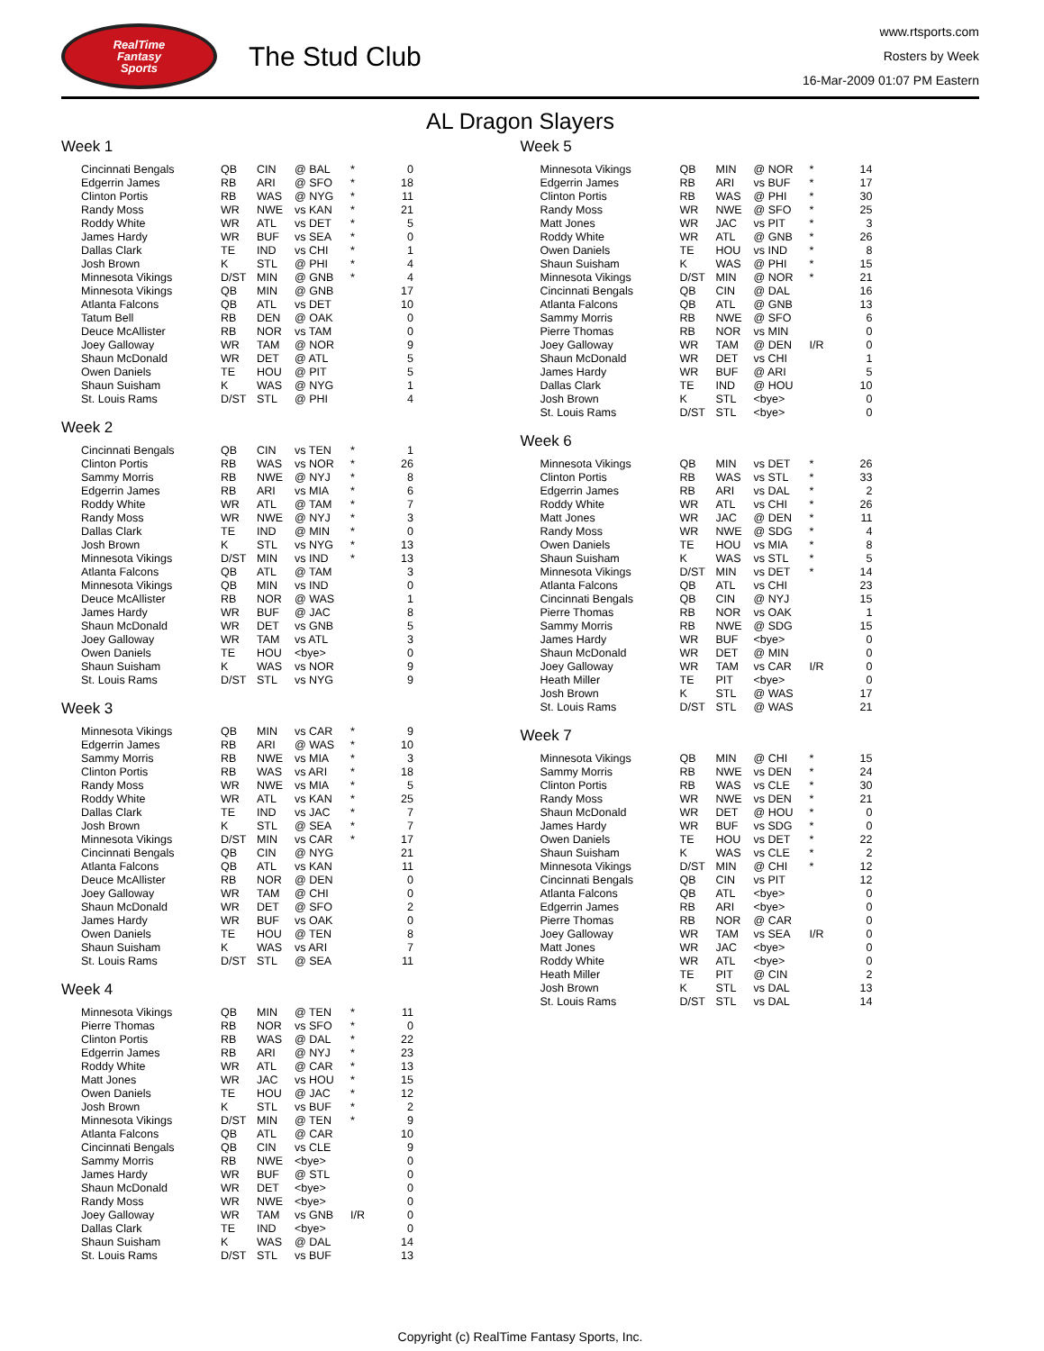RealTime
Fantasy
Sports
The Stud Club
www.rtsports.com
Rosters by Week
16-Mar-2009 01:07 PM Eastern
AL Dragon Slayers
Week 1
| Cincinnati Bengals | QB | CIN | @ BAL | * | 0 |
| Edgerrin James | RB | ARI | @ SFO | * | 18 |
| Clinton Portis | RB | WAS | @ NYG | * | 11 |
| Randy Moss | WR | NWE | vs KAN | * | 21 |
| Roddy White | WR | ATL | vs DET | * | 5 |
| James Hardy | WR | BUF | vs SEA | * | 0 |
| Dallas Clark | TE | IND | vs CHI | * | 1 |
| Josh Brown | K | STL | @ PHI | * | 4 |
| Minnesota Vikings | D/ST | MIN | @ GNB | * | 4 |
| Minnesota Vikings | QB | MIN | @ GNB | | 17 |
| Atlanta Falcons | QB | ATL | vs DET | | 10 |
| Tatum Bell | RB | DEN | @ OAK | | 0 |
| Deuce McAllister | RB | NOR | vs TAM | | 0 |
| Joey Galloway | WR | TAM | @ NOR | | 9 |
| Shaun McDonald | WR | DET | @ ATL | | 5 |
| Owen Daniels | TE | HOU | @ PIT | | 5 |
| Shaun Suisham | K | WAS | @ NYG | | 1 |
| St. Louis Rams | D/ST | STL | @ PHI | | 4 |
Week 2
| Cincinnati Bengals | QB | CIN | vs TEN | * | 1 |
| Clinton Portis | RB | WAS | vs NOR | * | 26 |
| Sammy Morris | RB | NWE | @ NYJ | * | 8 |
| Edgerrin James | RB | ARI | vs MIA | * | 6 |
| Roddy White | WR | ATL | @ TAM | * | 7 |
| Randy Moss | WR | NWE | @ NYJ | * | 3 |
| Dallas Clark | TE | IND | @ MIN | * | 0 |
| Josh Brown | K | STL | vs NYG | * | 13 |
| Minnesota Vikings | D/ST | MIN | vs IND | * | 13 |
| Atlanta Falcons | QB | ATL | @ TAM | | 3 |
| Minnesota Vikings | QB | MIN | vs IND | | 0 |
| Deuce McAllister | RB | NOR | @ WAS | | 1 |
| James Hardy | WR | BUF | @ JAC | | 8 |
| Shaun McDonald | WR | DET | vs GNB | | 5 |
| Joey Galloway | WR | TAM | vs ATL | | 3 |
| Owen Daniels | TE | HOU | <bye> | | 0 |
| Shaun Suisham | K | WAS | vs NOR | | 9 |
| St. Louis Rams | D/ST | STL | vs NYG | | 9 |
Week 3
| Minnesota Vikings | QB | MIN | vs CAR | * | 9 |
| Edgerrin James | RB | ARI | @ WAS | * | 10 |
| Sammy Morris | RB | NWE | vs MIA | * | 3 |
| Clinton Portis | RB | WAS | vs ARI | * | 18 |
| Randy Moss | WR | NWE | vs MIA | * | 5 |
| Roddy White | WR | ATL | vs KAN | * | 25 |
| Dallas Clark | TE | IND | vs JAC | * | 7 |
| Josh Brown | K | STL | @ SEA | * | 7 |
| Minnesota Vikings | D/ST | MIN | vs CAR | * | 17 |
| Cincinnati Bengals | QB | CIN | @ NYG | | 21 |
| Atlanta Falcons | QB | ATL | vs KAN | | 11 |
| Deuce McAllister | RB | NOR | @ DEN | | 0 |
| Joey Galloway | WR | TAM | @ CHI | | 0 |
| Shaun McDonald | WR | DET | @ SFO | | 2 |
| James Hardy | WR | BUF | vs OAK | | 0 |
| Owen Daniels | TE | HOU | @ TEN | | 8 |
| Shaun Suisham | K | WAS | vs ARI | | 7 |
| St. Louis Rams | D/ST | STL | @ SEA | | 11 |
Week 4
| Minnesota Vikings | QB | MIN | @ TEN | * | 11 |
| Pierre Thomas | RB | NOR | vs SFO | * | 0 |
| Clinton Portis | RB | WAS | @ DAL | * | 22 |
| Edgerrin James | RB | ARI | @ NYJ | * | 23 |
| Roddy White | WR | ATL | @ CAR | * | 13 |
| Matt Jones | WR | JAC | vs HOU | * | 15 |
| Owen Daniels | TE | HOU | @ JAC | * | 12 |
| Josh Brown | K | STL | vs BUF | * | 2 |
| Minnesota Vikings | D/ST | MIN | @ TEN | * | 9 |
| Atlanta Falcons | QB | ATL | @ CAR | | 10 |
| Cincinnati Bengals | QB | CIN | vs CLE | | 9 |
| Sammy Morris | RB | NWE | <bye> | | 0 |
| James Hardy | WR | BUF | @ STL | | 0 |
| Shaun McDonald | WR | DET | <bye> | | 0 |
| Randy Moss | WR | NWE | <bye> | | 0 |
| Joey Galloway | WR | TAM | vs GNB | I/R | 0 |
| Dallas Clark | TE | IND | <bye> | | 0 |
| Shaun Suisham | K | WAS | @ DAL | | 14 |
| St. Louis Rams | D/ST | STL | vs BUF | | 13 |
Week 5
| Minnesota Vikings | QB | MIN | @ NOR | * | 14 |
| Edgerrin James | RB | ARI | vs BUF | * | 17 |
| Clinton Portis | RB | WAS | @ PHI | * | 30 |
| Randy Moss | WR | NWE | @ SFO | * | 25 |
| Matt Jones | WR | JAC | vs PIT | * | 3 |
| Roddy White | WR | ATL | @ GNB | * | 26 |
| Owen Daniels | TE | HOU | vs IND | * | 8 |
| Shaun Suisham | K | WAS | @ PHI | * | 15 |
| Minnesota Vikings | D/ST | MIN | @ NOR | * | 21 |
| Cincinnati Bengals | QB | CIN | @ DAL | | 16 |
| Atlanta Falcons | QB | ATL | @ GNB | | 13 |
| Sammy Morris | RB | NWE | @ SFO | | 6 |
| Pierre Thomas | RB | NOR | vs MIN | | 0 |
| Joey Galloway | WR | TAM | @ DEN | I/R | 0 |
| Shaun McDonald | WR | DET | vs CHI | | 1 |
| James Hardy | WR | BUF | @ ARI | | 5 |
| Dallas Clark | TE | IND | @ HOU | | 10 |
| Josh Brown | K | STL | <bye> | | 0 |
| St. Louis Rams | D/ST | STL | <bye> | | 0 |
Week 6
| Minnesota Vikings | QB | MIN | vs DET | * | 26 |
| Clinton Portis | RB | WAS | vs STL | * | 33 |
| Edgerrin James | RB | ARI | vs DAL | * | 2 |
| Roddy White | WR | ATL | vs CHI | * | 26 |
| Matt Jones | WR | JAC | @ DEN | * | 11 |
| Randy Moss | WR | NWE | @ SDG | * | 4 |
| Owen Daniels | TE | HOU | vs MIA | * | 8 |
| Shaun Suisham | K | WAS | vs STL | * | 5 |
| Minnesota Vikings | D/ST | MIN | vs DET | * | 14 |
| Atlanta Falcons | QB | ATL | vs CHI | | 23 |
| Cincinnati Bengals | QB | CIN | @ NYJ | | 15 |
| Pierre Thomas | RB | NOR | vs OAK | | 1 |
| Sammy Morris | RB | NWE | @ SDG | | 15 |
| James Hardy | WR | BUF | <bye> | | 0 |
| Shaun McDonald | WR | DET | @ MIN | | 0 |
| Joey Galloway | WR | TAM | vs CAR | I/R | 0 |
| Heath Miller | TE | PIT | <bye> | | 0 |
| Josh Brown | K | STL | @ WAS | | 17 |
| St. Louis Rams | D/ST | STL | @ WAS | | 21 |
Week 7
| Minnesota Vikings | QB | MIN | @ CHI | * | 15 |
| Sammy Morris | RB | NWE | vs DEN | * | 24 |
| Clinton Portis | RB | WAS | vs CLE | * | 30 |
| Randy Moss | WR | NWE | vs DEN | * | 21 |
| Shaun McDonald | WR | DET | @ HOU | * | 0 |
| James Hardy | WR | BUF | vs SDG | * | 0 |
| Owen Daniels | TE | HOU | vs DET | * | 22 |
| Shaun Suisham | K | WAS | vs CLE | * | 2 |
| Minnesota Vikings | D/ST | MIN | @ CHI | * | 12 |
| Cincinnati Bengals | QB | CIN | vs PIT | | 12 |
| Atlanta Falcons | QB | ATL | <bye> | | 0 |
| Edgerrin James | RB | ARI | <bye> | | 0 |
| Pierre Thomas | RB | NOR | @ CAR | | 0 |
| Joey Galloway | WR | TAM | vs SEA | I/R | 0 |
| Matt Jones | WR | JAC | <bye> | | 0 |
| Roddy White | WR | ATL | <bye> | | 0 |
| Heath Miller | TE | PIT | @ CIN | | 2 |
| Josh Brown | K | STL | vs DAL | | 13 |
| St. Louis Rams | D/ST | STL | vs DAL | | 14 |
Copyright (c) RealTime Fantasy Sports, Inc.